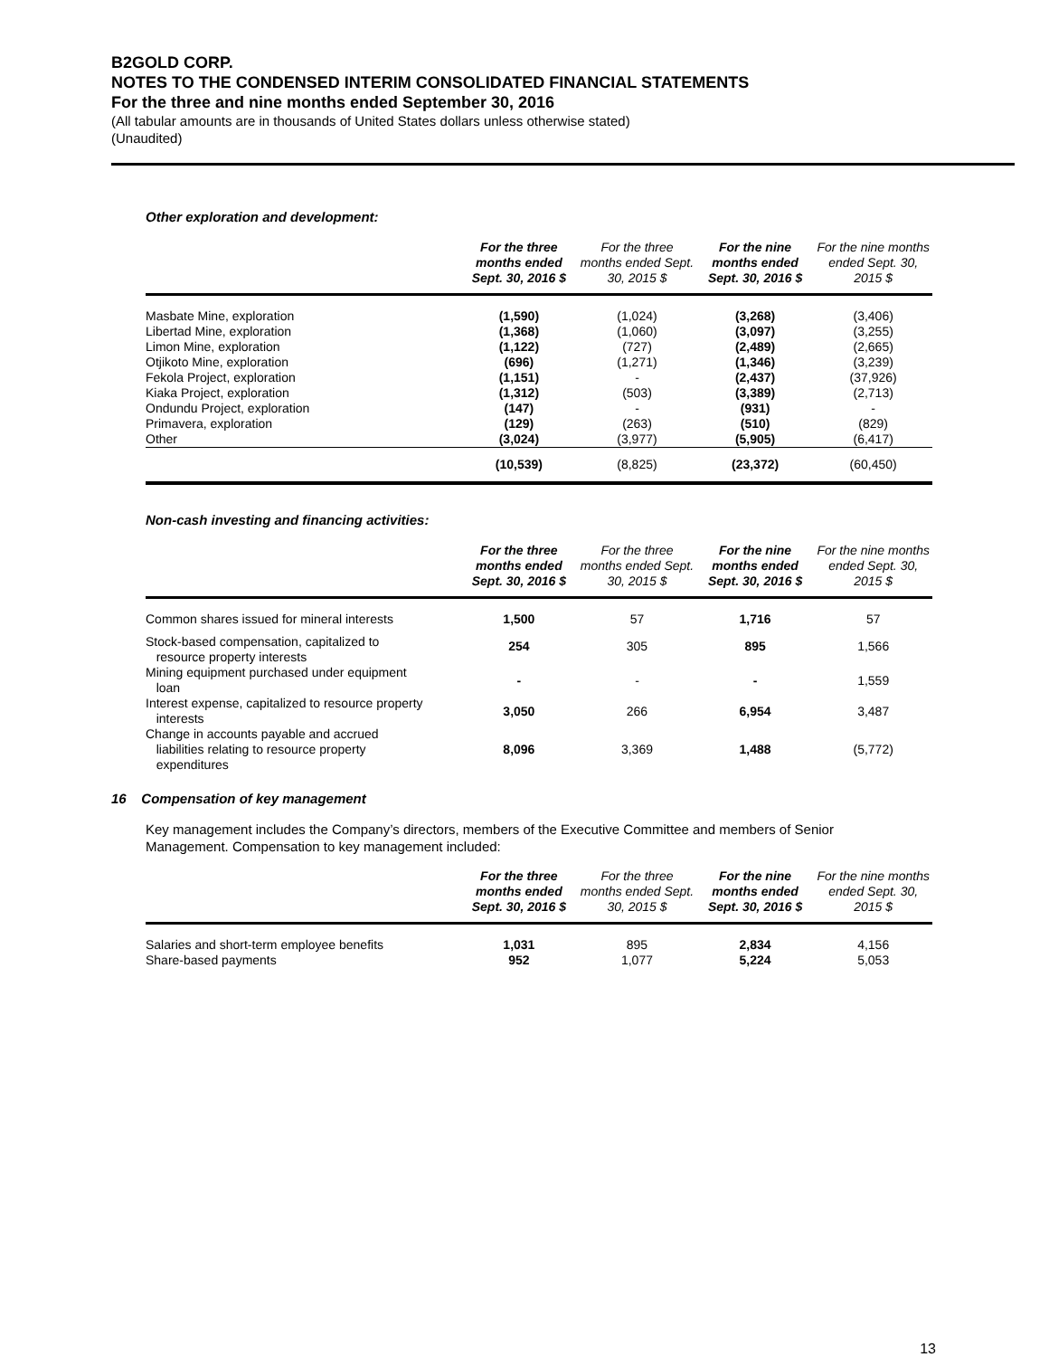B2GOLD CORP.
NOTES TO THE CONDENSED INTERIM CONSOLIDATED FINANCIAL STATEMENTS
For the three and nine months ended September 30, 2016
(All tabular amounts are in thousands of United States dollars unless otherwise stated)
(Unaudited)
Other exploration and development:
| | For the three months ended Sept. 30, 2016 $ | For the three months ended Sept. 30, 2015 $ | For the nine months ended Sept. 30, 2016 $ | For the nine months ended Sept. 30, 2015 $ |
| --- | --- | --- | --- | --- |
| Masbate Mine, exploration | (1,590) | (1,024) | (3,268) | (3,406) |
| Libertad Mine, exploration | (1,368) | (1,060) | (3,097) | (3,255) |
| Limon Mine, exploration | (1,122) | (727) | (2,489) | (2,665) |
| Otjikoto Mine, exploration | (696) | (1,271) | (1,346) | (3,239) |
| Fekola Project, exploration | (1,151) | - | (2,437) | (37,926) |
| Kiaka Project, exploration | (1,312) | (503) | (3,389) | (2,713) |
| Ondundu Project, exploration | (147) | - | (931) | - |
| Primavera, exploration | (129) | (263) | (510) | (829) |
| Other | (3,024) | (3,977) | (5,905) | (6,417) |
| | (10,539) | (8,825) | (23,372) | (60,450) |
Non-cash investing and financing activities:
| | For the three months ended Sept. 30, 2016 $ | For the three months ended Sept. 30, 2015 $ | For the nine months ended Sept. 30, 2016 $ | For the nine months ended Sept. 30, 2015 $ |
| --- | --- | --- | --- | --- |
| Common shares issued for mineral interests | 1,500 | 57 | 1,716 | 57 |
| Stock-based compensation, capitalized to resource property interests | 254 | 305 | 895 | 1,566 |
| Mining equipment purchased under equipment loan | - | - | - | 1,559 |
| Interest expense, capitalized to resource property interests | 3,050 | 266 | 6,954 | 3,487 |
| Change in accounts payable and accrued liabilities relating to resource property expenditures | 8,096 | 3,369 | 1,488 | (5,772) |
16 Compensation of key management
Key management includes the Company’s directors, members of the Executive Committee and members of Senior Management. Compensation to key management included:
| | For the three months ended Sept. 30, 2016 $ | For the three months ended Sept. 30, 2015 $ | For the nine months ended Sept. 30, 2016 $ | For the nine months ended Sept. 30, 2015 $ |
| --- | --- | --- | --- | --- |
| Salaries and short-term employee benefits | 1,031 | 895 | 2,834 | 4,156 |
| Share-based payments | 952 | 1,077 | 5,224 | 5,053 |
13